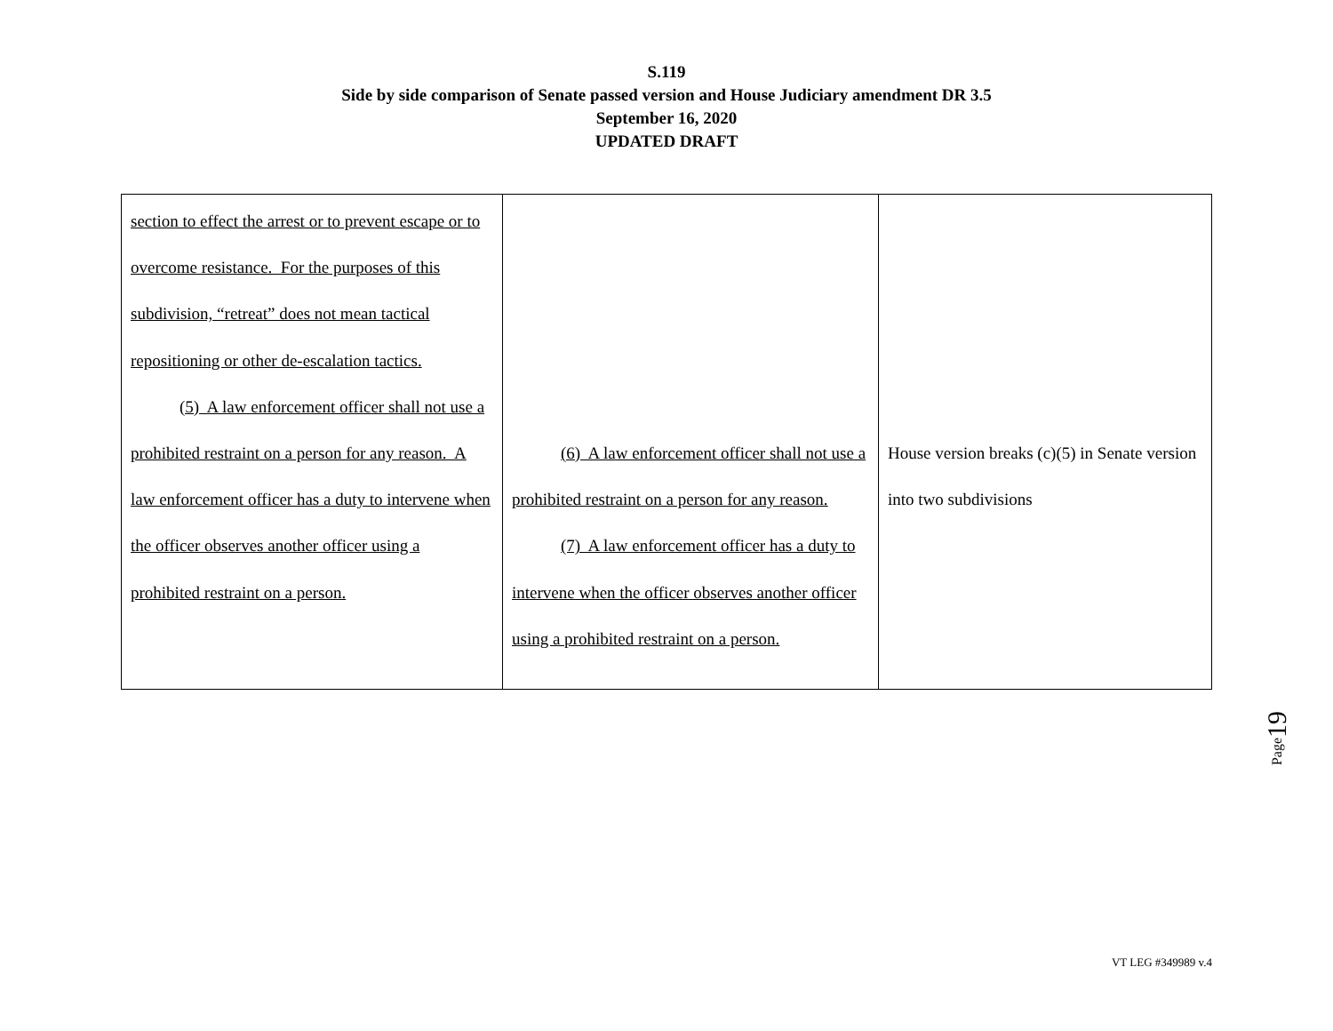S.119
Side by side comparison of Senate passed version and House Judiciary amendment DR 3.5
September 16, 2020
UPDATED DRAFT
| section to effect the arrest or to prevent escape or to overcome resistance. For the purposes of this subdivision, “retreat” does not mean tactical repositioning or other de-escalation tactics. (5) A law enforcement officer shall not use a prohibited restraint on a person for any reason. A law enforcement officer has a duty to intervene when the officer observes another officer using a prohibited restraint on a person. | (6) A law enforcement officer shall not use a prohibited restraint on a person for any reason. (7) A law enforcement officer has a duty to intervene when the officer observes another officer using a prohibited restraint on a person. | House version breaks (c)(5) in Senate version into two subdivisions |
Page19
VT LEG #349989 v.4